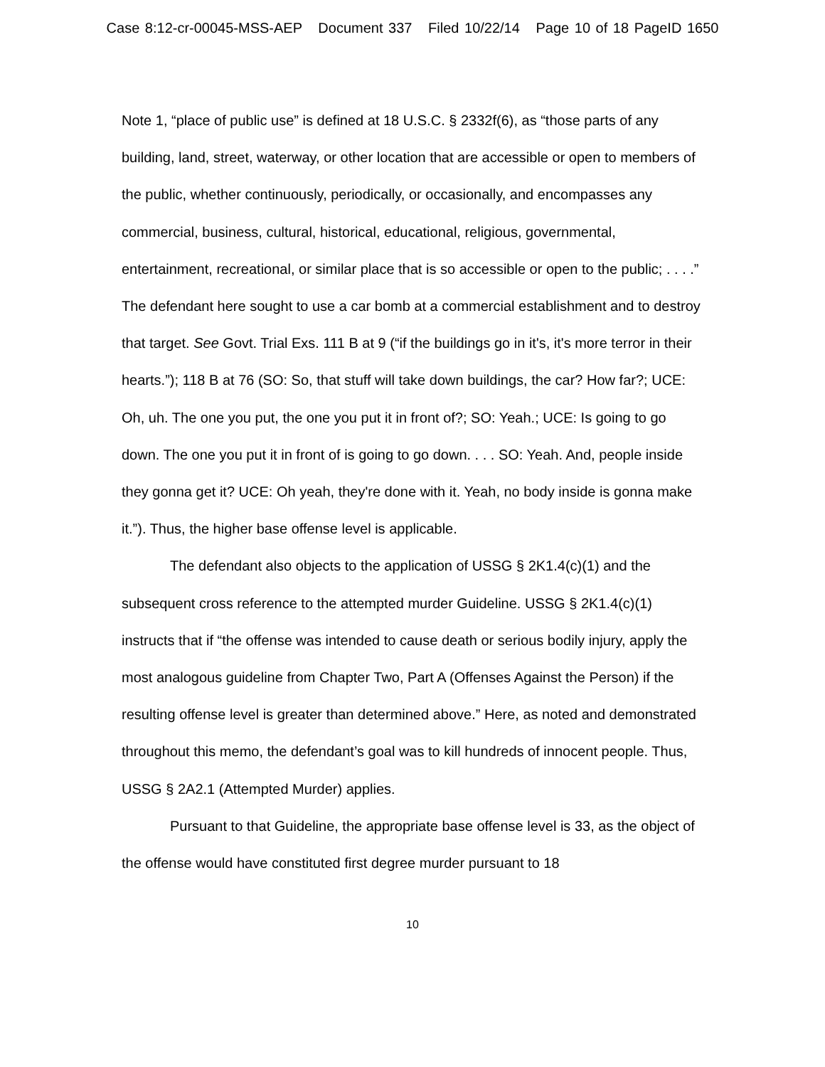Case 8:12-cr-00045-MSS-AEP Document 337 Filed 10/22/14 Page 10 of 18 PageID 1650
Note 1, “place of public use” is defined at 18 U.S.C. § 2332f(6), as “those parts of any building, land, street, waterway, or other location that are accessible or open to members of the public, whether continuously, periodically, or occasionally, and encompasses any commercial, business, cultural, historical, educational, religious, governmental, entertainment, recreational, or similar place that is so accessible or open to the public; . . . .” The defendant here sought to use a car bomb at a commercial establishment and to destroy that target. See Govt. Trial Exs. 111 B at 9 (“if the buildings go in it's, it's more terror in their hearts.”); 118 B at 76 (SO: So, that stuff will take down buildings, the car? How far?; UCE: Oh, uh. The one you put, the one you put it in front of?; SO: Yeah.; UCE: Is going to go down. The one you put it in front of is going to go down. . . . SO: Yeah. And, people inside they gonna get it? UCE: Oh yeah, they're done with it. Yeah, no body inside is gonna make it.”). Thus, the higher base offense level is applicable.
The defendant also objects to the application of USSG § 2K1.4(c)(1) and the subsequent cross reference to the attempted murder Guideline. USSG § 2K1.4(c)(1) instructs that if “the offense was intended to cause death or serious bodily injury, apply the most analogous guideline from Chapter Two, Part A (Offenses Against the Person) if the resulting offense level is greater than determined above.” Here, as noted and demonstrated throughout this memo, the defendant’s goal was to kill hundreds of innocent people. Thus, USSG § 2A2.1 (Attempted Murder) applies.
Pursuant to that Guideline, the appropriate base offense level is 33, as the object of the offense would have constituted first degree murder pursuant to 18
10